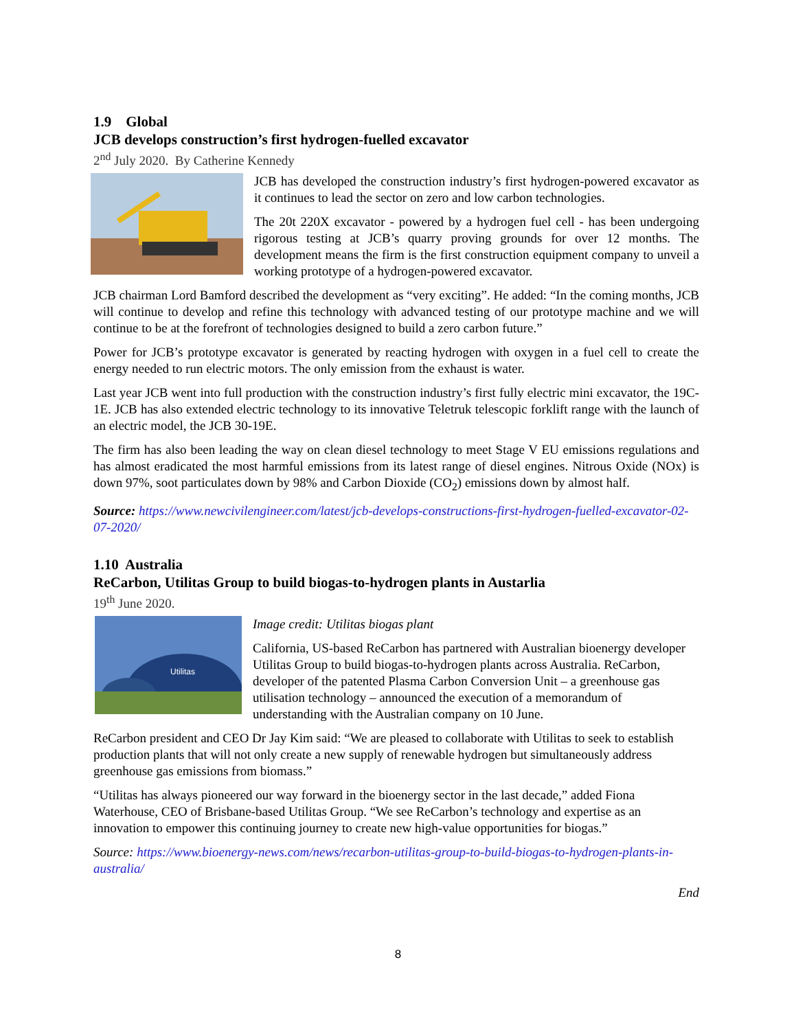1.9 Global
JCB develops construction’s first hydrogen-fuelled excavator
2<sup>nd</sup> July 2020. By Catherine Kennedy
JCB has developed the construction industry’s first hydrogen-powered excavator as it continues to lead the sector on zero and low carbon technologies.
The 20t 220X excavator - powered by a hydrogen fuel cell - has been undergoing rigorous testing at JCB’s quarry proving grounds for over 12 months. The development means the firm is the first construction equipment company to unveil a working prototype of a hydrogen-powered excavator.
JCB chairman Lord Bamford described the development as “very exciting”. He added: “In the coming months, JCB will continue to develop and refine this technology with advanced testing of our prototype machine and we will continue to be at the forefront of technologies designed to build a zero carbon future.”
Power for JCB’s prototype excavator is generated by reacting hydrogen with oxygen in a fuel cell to create the energy needed to run electric motors. The only emission from the exhaust is water.
Last year JCB went into full production with the construction industry’s first fully electric mini excavator, the 19C-1E. JCB has also extended electric technology to its innovative Teletruk telescopic forklift range with the launch of an electric model, the JCB 30-19E.
The firm has also been leading the way on clean diesel technology to meet Stage V EU emissions regulations and has almost eradicated the most harmful emissions from its latest range of diesel engines. Nitrous Oxide (NOx) is down 97%, soot particulates down by 98% and Carbon Dioxide (CO<sub>2</sub>) emissions down by almost half.
Source: https://www.newcivilengineer.com/latest/jcb-develops-constructions-first-hydrogen-fuelled-excavator-02-07-2020/
1.10 Australia
ReCarbon, Utilitas Group to build biogas-to-hydrogen plants in Austarlia
19<sup>th</sup> June 2020.
Utilitas
Image credit: Utilitas biogas plant
California, US-based ReCarbon has partnered with Australian bioenergy developer Utilitas Group to build biogas-to-hydrogen plants across Australia. ReCarbon, developer of the patented Plasma Carbon Conversion Unit – a greenhouse gas utilisation technology – announced the execution of a memorandum of understanding with the Australian company on 10 June.
ReCarbon president and CEO Dr Jay Kim said: “We are pleased to collaborate with Utilitas to seek to establish production plants that will not only create a new supply of renewable hydrogen but simultaneously address greenhouse gas emissions from biomass.”
“Utilitas has always pioneered our way forward in the bioenergy sector in the last decade,” added Fiona Waterhouse, CEO of Brisbane-based Utilitas Group. “We see ReCarbon’s technology and expertise as an innovation to empower this continuing journey to create new high-value opportunities for biogas.”
Source: https://www.bioenergy-news.com/news/recarbon-utilitas-group-to-build-biogas-to-hydrogen-plants-in-australia/
End
8